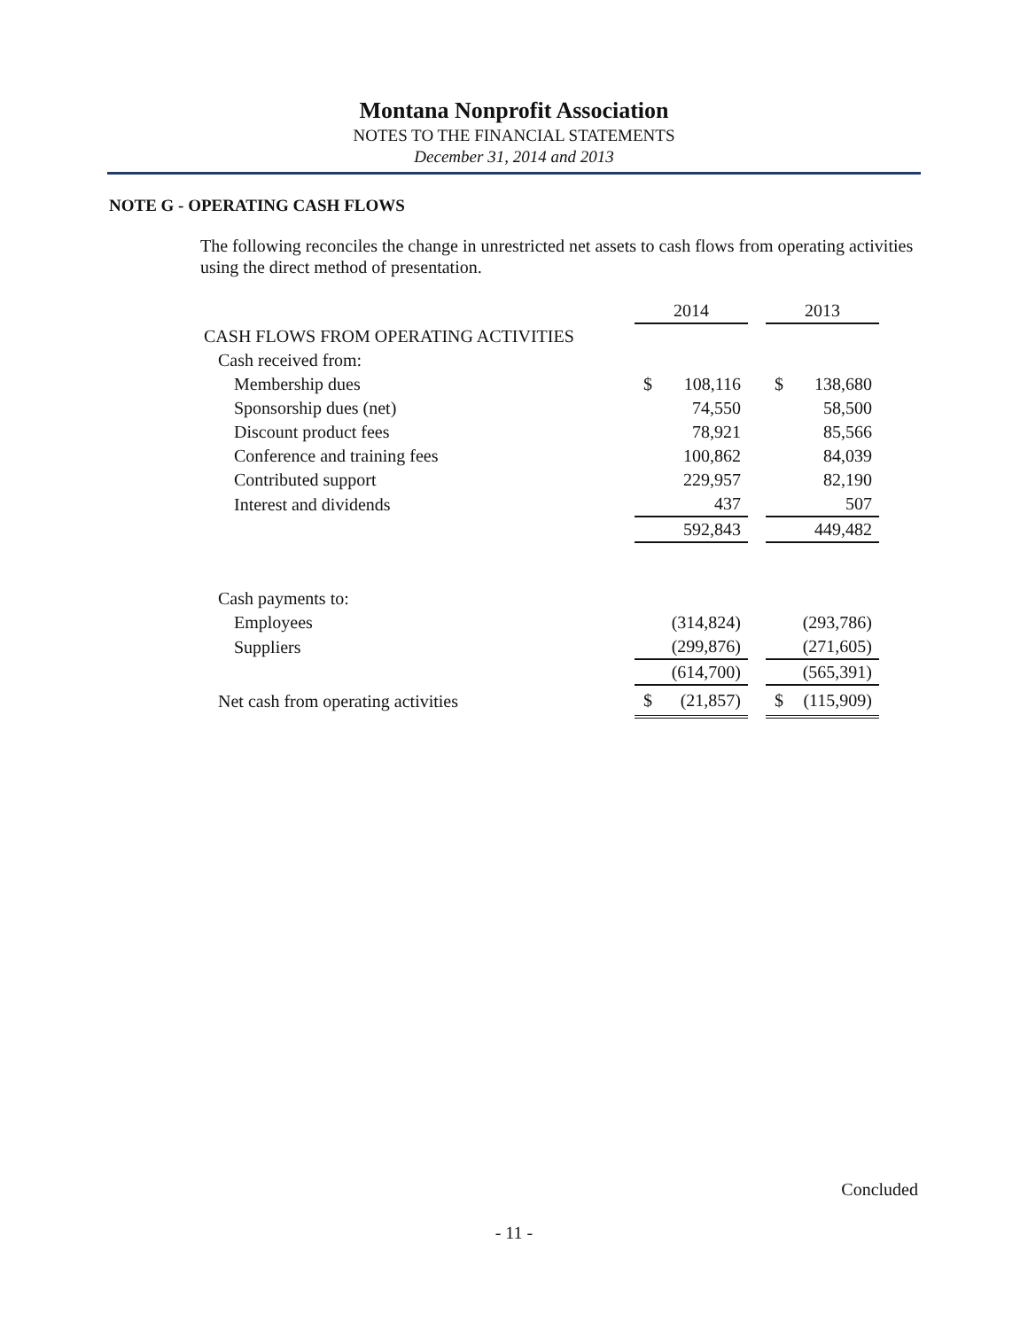Montana Nonprofit Association
NOTES TO THE FINANCIAL STATEMENTS
December 31, 2014 and 2013
NOTE G - OPERATING CASH FLOWS
The following reconciles the change in unrestricted net assets to cash flows from operating activities using the direct method of presentation.
| | 2014 | | | 2013 | |
| --- | --- | --- | --- | --- | --- |
| CASH FLOWS FROM OPERATING ACTIVITIES | | | | | |
| Cash received from: | | | | | |
| Membership dues | $ | 108,116 | | $ | 138,680 |
| Sponsorship dues (net) | | 74,550 | | | 58,500 |
| Discount product fees | | 78,921 | | | 85,566 |
| Conference and training fees | | 100,862 | | | 84,039 |
| Contributed support | | 229,957 | | | 82,190 |
| Interest and dividends | | 437 | | | 507 |
| | | 592,843 | | | 449,482 |
| Cash payments to: | | | | | |
| Employees | | (314,824) | | | (293,786) |
| Suppliers | | (299,876) | | | (271,605) |
| | | (614,700) | | | (565,391) |
| Net cash from operating activities | $ | (21,857) | | $ | (115,909) |
Concluded
- 11 -